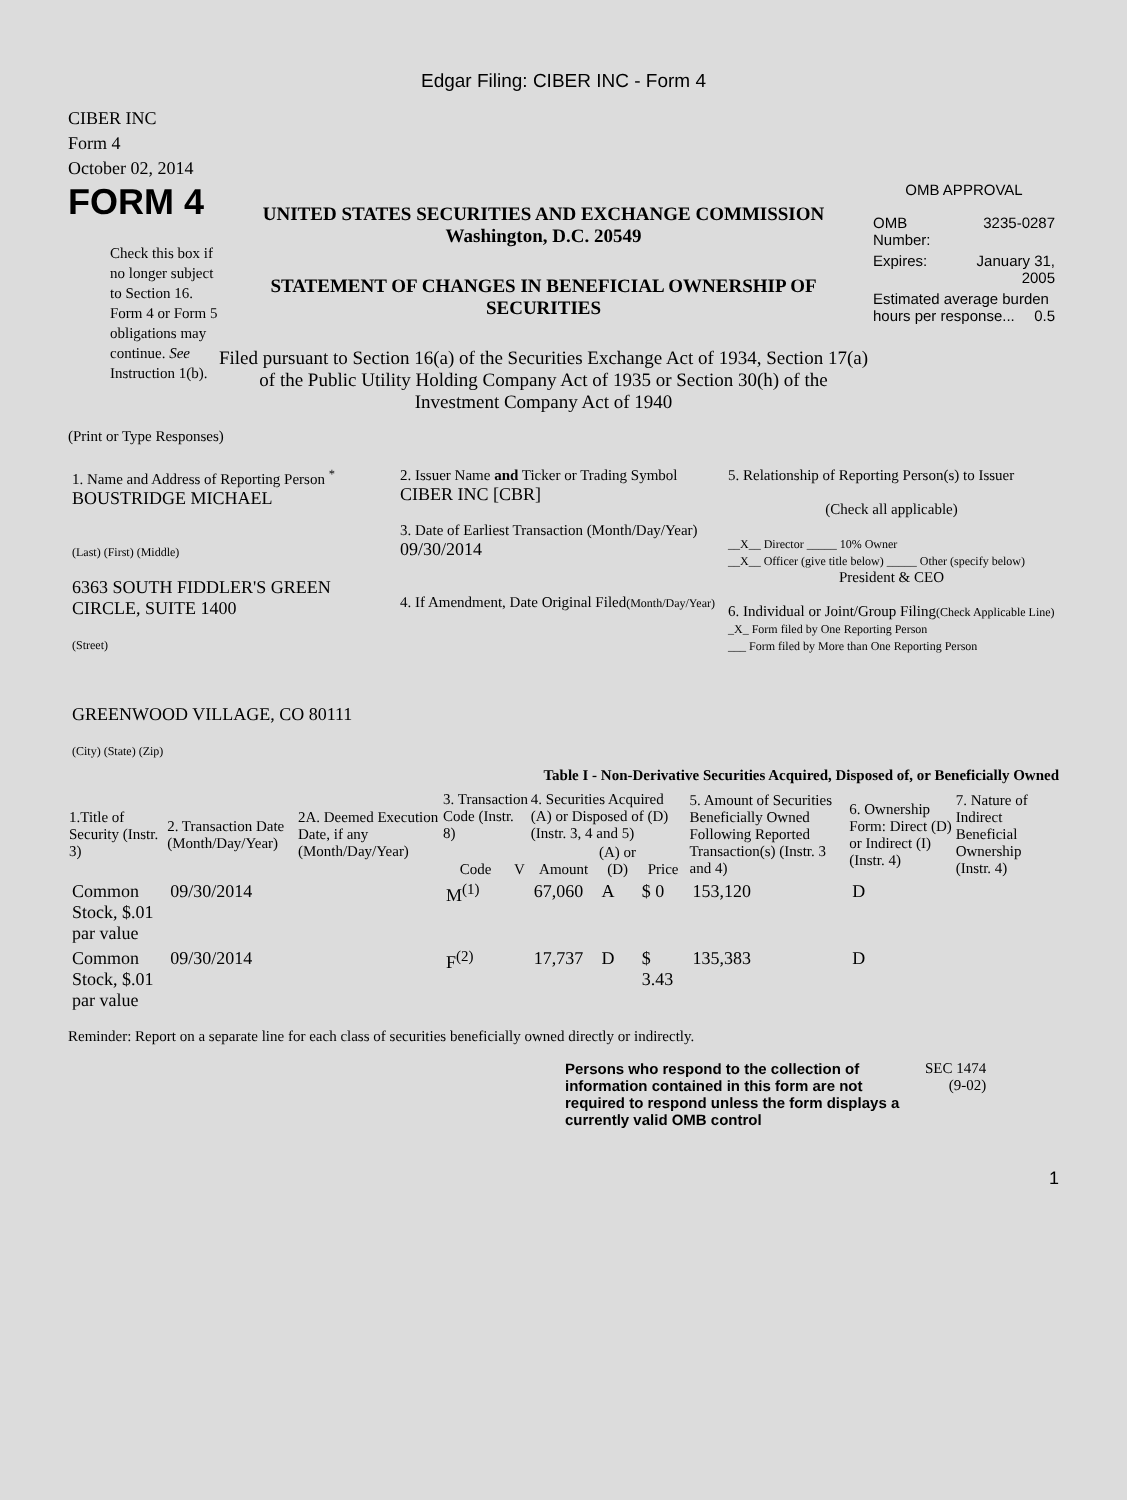Edgar Filing: CIBER INC - Form 4
CIBER INC
Form 4
October 02, 2014
FORM 4
Check this box if no longer subject to Section 16. Form 4 or Form 5 obligations may continue. See Instruction 1(b).
UNITED STATES SECURITIES AND EXCHANGE COMMISSION
Washington, D.C. 20549
STATEMENT OF CHANGES IN BENEFICIAL OWNERSHIP OF SECURITIES
Filed pursuant to Section 16(a) of the Securities Exchange Act of 1934, Section 17(a) of the Public Utility Holding Company Act of 1935 or Section 30(h) of the Investment Company Act of 1940
OMB APPROVAL
| OMB Number: | 3235-0287 |
| Expires: | January 31, 2005 |
| Estimated average burden hours per response... 0.5 | |
(Print or Type Responses)
| 1. Name and Address of Reporting Person <sup>*</sup> BOUSTRIDGE MICHAEL (Last) (First) (Middle) 6363 SOUTH FIDDLER'S GREEN CIRCLE, SUITE 1400 (Street) GREENWOOD VILLAGE, CO 80111 (City) (State) (Zip) | 2. Issuer Name and Ticker or Trading Symbol CIBER INC [CBR] 3. Date of Earliest Transaction (Month/Day/Year) 09/30/2014 4. If Amendment, Date Original Filed (Month/Day/Year) | 5. Relationship of Reporting Person(s) to Issuer (Check all applicable) __X__ Director _____ 10% Owner __X__ Officer (give title below) _____ Other (specify below) President & CEO 6. Individual or Joint/Group Filing (Check Applicable Line) _X_ Form filed by One Reporting Person ___ Form filed by More than One Reporting Person |
Table I - Non-Derivative Securities Acquired, Disposed of, or Beneficially Owned
| 1.Title of Security (Instr. 3) | 2. Transaction Date (Month/Day/Year) | 2A. Deemed Execution Date, if any (Month/Day/Year) | 3. Transaction Code (Instr. 8) | | 4. Securities Acquired (A) or Disposed of (D) (Instr. 3, 4 and 5) | | | 5. Amount of Securities Beneficially Owned Following Reported Transaction(s) (Instr. 3 and 4) | 6. Ownership Form: Direct (D) or Indirect (I) (Instr. 4) | 7. Nature of Indirect Beneficial Ownership (Instr. 4) |
| --- | --- | --- | --- | --- | --- | --- | --- | --- | --- | --- |
| | | | Code | V | Amount | (A) or (D) | Price | | | |
| Common Stock, $.01 par value | 09/30/2014 | | M<sup>(1)</sup> | | 67,060 | A | $ 0 | 153,120 | D | |
| Common Stock, $.01 par value | 09/30/2014 | | F<sup>(2)</sup> | | 17,737 | D | $ 3.43 | 135,383 | D | |
Reminder: Report on a separate line for each class of securities beneficially owned directly or indirectly.
Persons who respond to the collection of information contained in this form are not required to respond unless the form displays a currently valid OMB control
SEC 1474
(9-02)
1